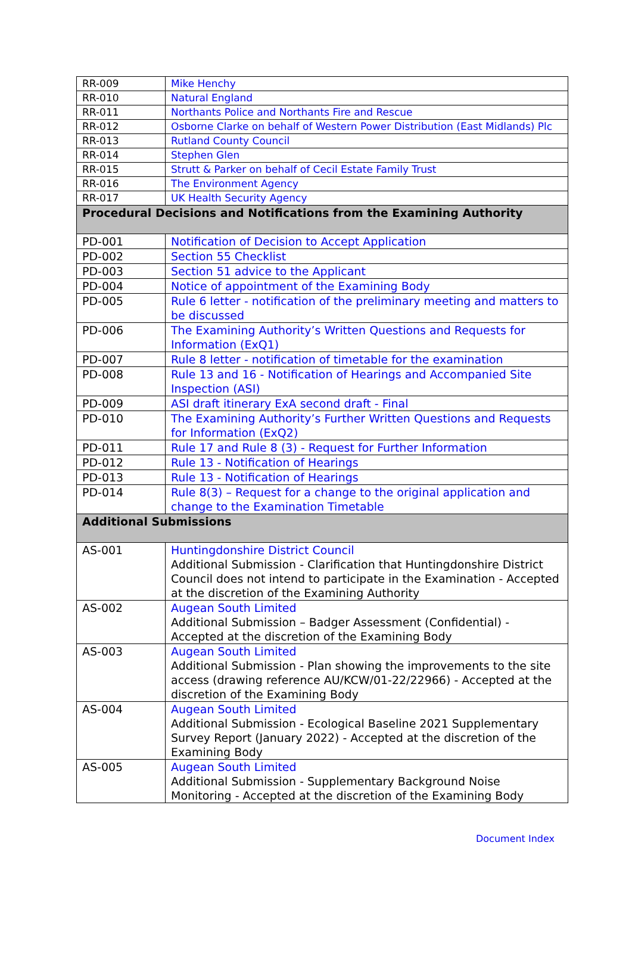| RR-009 | Mike Henchy |
| RR-010 | Natural England |
| RR-011 | Northants Police and Northants Fire and Rescue |
| RR-012 | Osborne Clarke on behalf of Western Power Distribution (East Midlands) Plc |
| RR-013 | Rutland County Council |
| RR-014 | Stephen Glen |
| RR-015 | Strutt & Parker on behalf of Cecil Estate Family Trust |
| RR-016 | The Environment Agency |
| RR-017 | UK Health Security Agency |
| Procedural Decisions and Notifications from the Examining Authority | |
| PD-001 | Notification of Decision to Accept Application |
| PD-002 | Section 55 Checklist |
| PD-003 | Section 51 advice to the Applicant |
| PD-004 | Notice of appointment of the Examining Body |
| PD-005 | Rule 6 letter - notification of the preliminary meeting and matters to be discussed |
| PD-006 | The Examining Authority’s Written Questions and Requests for Information (ExQ1) |
| PD-007 | Rule 8 letter - notification of timetable for the examination |
| PD-008 | Rule 13 and 16 - Notification of Hearings and Accompanied Site Inspection (ASI) |
| PD-009 | ASI draft itinerary ExA second draft - Final |
| PD-010 | The Examining Authority’s Further Written Questions and Requests for Information (ExQ2) |
| PD-011 | Rule 17 and Rule 8 (3) - Request for Further Information |
| PD-012 | Rule 13 - Notification of Hearings |
| PD-013 | Rule 13 - Notification of Hearings |
| PD-014 | Rule 8(3) – Request for a change to the original application and change to the Examination Timetable |
| Additional Submissions | |
| AS-001 | Huntingdonshire District Council Additional Submission - Clarification that Huntingdonshire District Council does not intend to participate in the Examination - Accepted at the discretion of the Examining Authority |
| AS-002 | Augean South Limited Additional Submission – Badger Assessment (Confidential) - Accepted at the discretion of the Examining Body |
| AS-003 | Augean South Limited Additional Submission - Plan showing the improvements to the site access (drawing reference AU/KCW/01-22/22966) - Accepted at the discretion of the Examining Body |
| AS-004 | Augean South Limited Additional Submission - Ecological Baseline 2021 Supplementary Survey Report (January 2022) - Accepted at the discretion of the Examining Body |
| AS-005 | Augean South Limited Additional Submission - Supplementary Background Noise Monitoring - Accepted at the discretion of the Examining Body |
Document Index